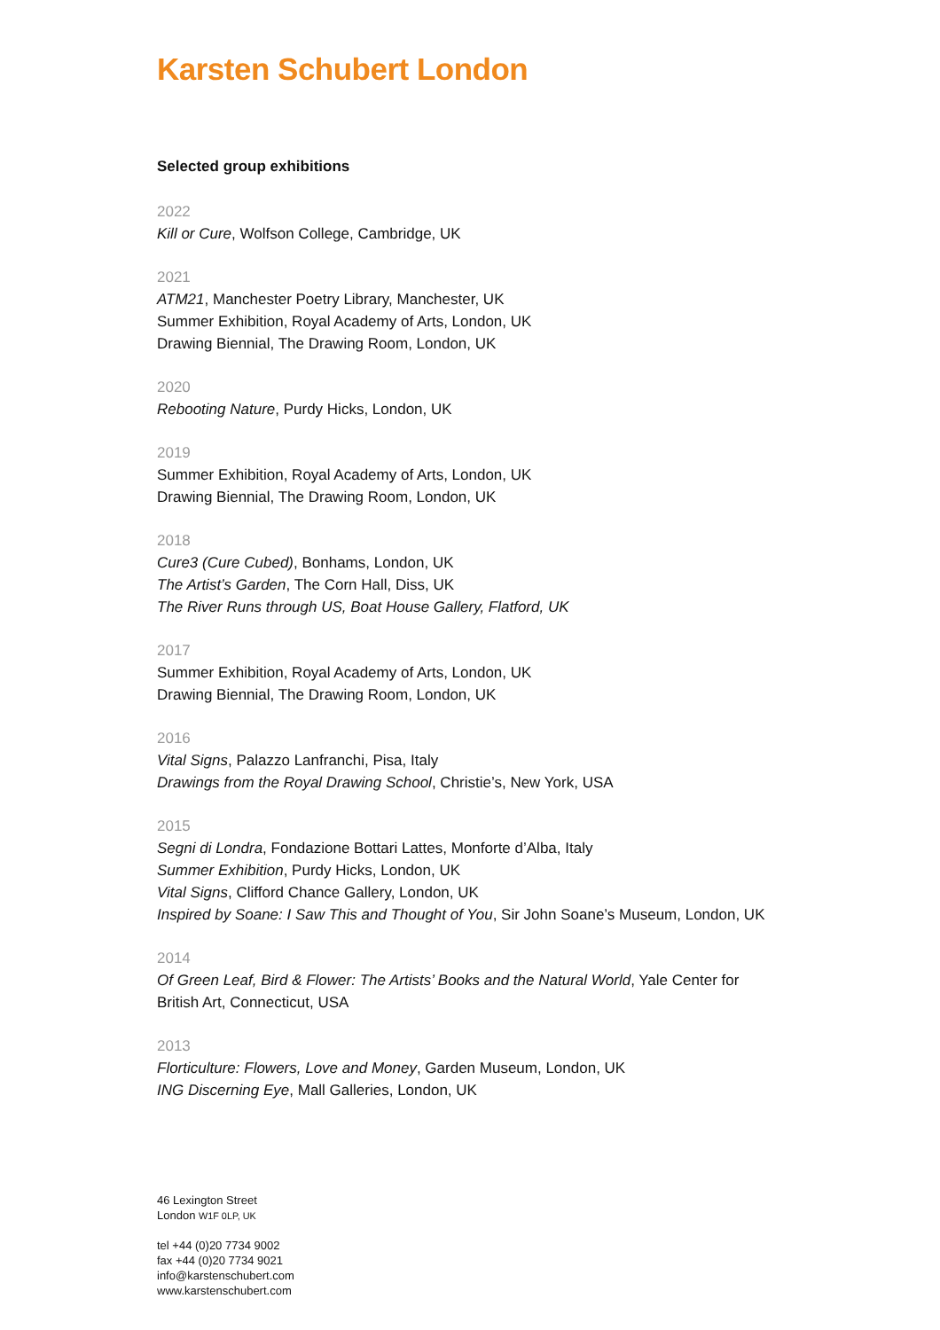Karsten Schubert London
Selected group exhibitions
2022
Kill or Cure, Wolfson College, Cambridge, UK
2021
ATM21, Manchester Poetry Library, Manchester, UK
Summer Exhibition, Royal Academy of Arts, London, UK
Drawing Biennial, The Drawing Room, London, UK
2020
Rebooting Nature, Purdy Hicks, London, UK
2019
Summer Exhibition, Royal Academy of Arts, London, UK
Drawing Biennial, The Drawing Room, London, UK
2018
Cure3 (Cure Cubed), Bonhams, London, UK
The Artist’s Garden, The Corn Hall, Diss, UK
The River Runs through US, Boat House Gallery, Flatford, UK
2017
Summer Exhibition, Royal Academy of Arts, London, UK
Drawing Biennial, The Drawing Room, London, UK
2016
Vital Signs, Palazzo Lanfranchi, Pisa, Italy
Drawings from the Royal Drawing School, Christie’s, New York, USA
2015
Segni di Londra, Fondazione Bottari Lattes, Monforte d’Alba, Italy
Summer Exhibition, Purdy Hicks, London, UK
Vital Signs, Clifford Chance Gallery, London, UK
Inspired by Soane: I Saw This and Thought of You, Sir John Soane’s Museum, London, UK
2014
Of Green Leaf, Bird & Flower: The Artists’ Books and the Natural World, Yale Center for
British Art, Connecticut, USA
2013
Florticulture: Flowers, Love and Money, Garden Museum, London, UK
ING Discerning Eye, Mall Galleries, London, UK
46 Lexington Street
London W1F 0LP, UK
tel +44 (0)20 7734 9002
fax +44 (0)20 7734 9021
info@karstenschubert.com
www.karstenschubert.com